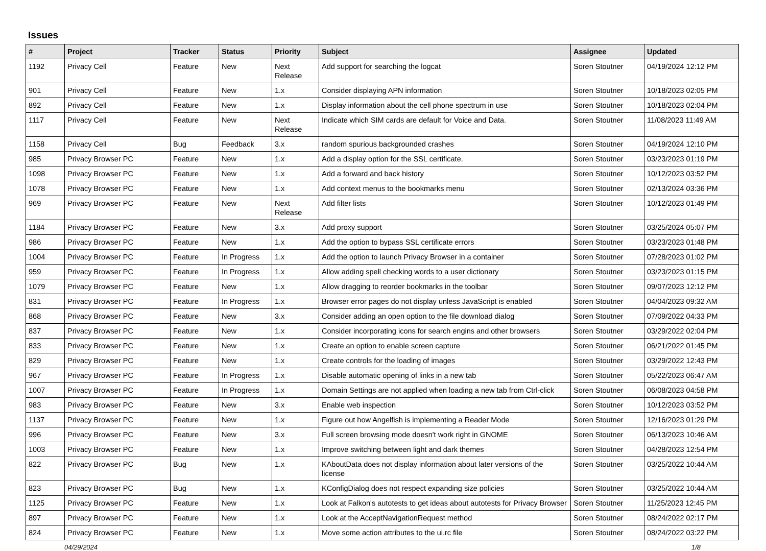Issues
| # | Project | Tracker | Status | Priority | Subject | Assignee | Updated |
| --- | --- | --- | --- | --- | --- | --- | --- |
| 1192 | Privacy Cell | Feature | New | Next Release | Add support for searching the logcat | Soren Stoutner | 04/19/2024 12:12 PM |
| 901 | Privacy Cell | Feature | New | 1.x | Consider displaying APN information | Soren Stoutner | 10/18/2023 02:05 PM |
| 892 | Privacy Cell | Feature | New | 1.x | Display information about the cell phone spectrum in use | Soren Stoutner | 10/18/2023 02:04 PM |
| 1117 | Privacy Cell | Feature | New | Next Release | Indicate which SIM cards are default for Voice and Data. | Soren Stoutner | 11/08/2023 11:49 AM |
| 1158 | Privacy Cell | Bug | Feedback | 3.x | random spurious backgrounded crashes | Soren Stoutner | 04/19/2024 12:10 PM |
| 985 | Privacy Browser PC | Feature | New | 1.x | Add a display option for the SSL certificate. | Soren Stoutner | 03/23/2023 01:19 PM |
| 1098 | Privacy Browser PC | Feature | New | 1.x | Add a forward and back history | Soren Stoutner | 10/12/2023 03:52 PM |
| 1078 | Privacy Browser PC | Feature | New | 1.x | Add context menus to the bookmarks menu | Soren Stoutner | 02/13/2024 03:36 PM |
| 969 | Privacy Browser PC | Feature | New | Next Release | Add filter lists | Soren Stoutner | 10/12/2023 01:49 PM |
| 1184 | Privacy Browser PC | Feature | New | 3.x | Add proxy support | Soren Stoutner | 03/25/2024 05:07 PM |
| 986 | Privacy Browser PC | Feature | New | 1.x | Add the option to bypass SSL certificate errors | Soren Stoutner | 03/23/2023 01:48 PM |
| 1004 | Privacy Browser PC | Feature | In Progress | 1.x | Add the option to launch Privacy Browser in a container | Soren Stoutner | 07/28/2023 01:02 PM |
| 959 | Privacy Browser PC | Feature | In Progress | 1.x | Allow adding spell checking words to a user dictionary | Soren Stoutner | 03/23/2023 01:15 PM |
| 1079 | Privacy Browser PC | Feature | New | 1.x | Allow dragging to reorder bookmarks in the toolbar | Soren Stoutner | 09/07/2023 12:12 PM |
| 831 | Privacy Browser PC | Feature | In Progress | 1.x | Browser error pages do not display unless JavaScript is enabled | Soren Stoutner | 04/04/2023 09:32 AM |
| 868 | Privacy Browser PC | Feature | New | 3.x | Consider adding an open option to the file download dialog | Soren Stoutner | 07/09/2022 04:33 PM |
| 837 | Privacy Browser PC | Feature | New | 1.x | Consider incorporating icons for search engins and other browsers | Soren Stoutner | 03/29/2022 02:04 PM |
| 833 | Privacy Browser PC | Feature | New | 1.x | Create an option to enable screen capture | Soren Stoutner | 06/21/2022 01:45 PM |
| 829 | Privacy Browser PC | Feature | New | 1.x | Create controls for the loading of images | Soren Stoutner | 03/29/2022 12:43 PM |
| 967 | Privacy Browser PC | Feature | In Progress | 1.x | Disable automatic opening of links in a new tab | Soren Stoutner | 05/22/2023 06:47 AM |
| 1007 | Privacy Browser PC | Feature | In Progress | 1.x | Domain Settings are not applied when loading a new tab from Ctrl-click | Soren Stoutner | 06/08/2023 04:58 PM |
| 983 | Privacy Browser PC | Feature | New | 3.x | Enable web inspection | Soren Stoutner | 10/12/2023 03:52 PM |
| 1137 | Privacy Browser PC | Feature | New | 1.x | Figure out how Angelfish is implementing a Reader Mode | Soren Stoutner | 12/16/2023 01:29 PM |
| 996 | Privacy Browser PC | Feature | New | 3.x | Full screen browsing mode doesn't work right in GNOME | Soren Stoutner | 06/13/2023 10:46 AM |
| 1003 | Privacy Browser PC | Feature | New | 1.x | Improve switching between light and dark themes | Soren Stoutner | 04/28/2023 12:54 PM |
| 822 | Privacy Browser PC | Bug | New | 1.x | KAboutData does not display information about later versions of the license | Soren Stoutner | 03/25/2022 10:44 AM |
| 823 | Privacy Browser PC | Bug | New | 1.x | KConfigDialog does not respect expanding size policies | Soren Stoutner | 03/25/2022 10:44 AM |
| 1125 | Privacy Browser PC | Feature | New | 1.x | Look at Falkon's autotests to get ideas about autotests for Privacy Browser | Soren Stoutner | 11/25/2023 12:45 PM |
| 897 | Privacy Browser PC | Feature | New | 1.x | Look at the AcceptNavigationRequest method | Soren Stoutner | 08/24/2022 02:17 PM |
| 824 | Privacy Browser PC | Feature | New | 1.x | Move some action attributes to the ui.rc file | Soren Stoutner | 08/24/2022 03:22 PM |
04/29/2024 1/8